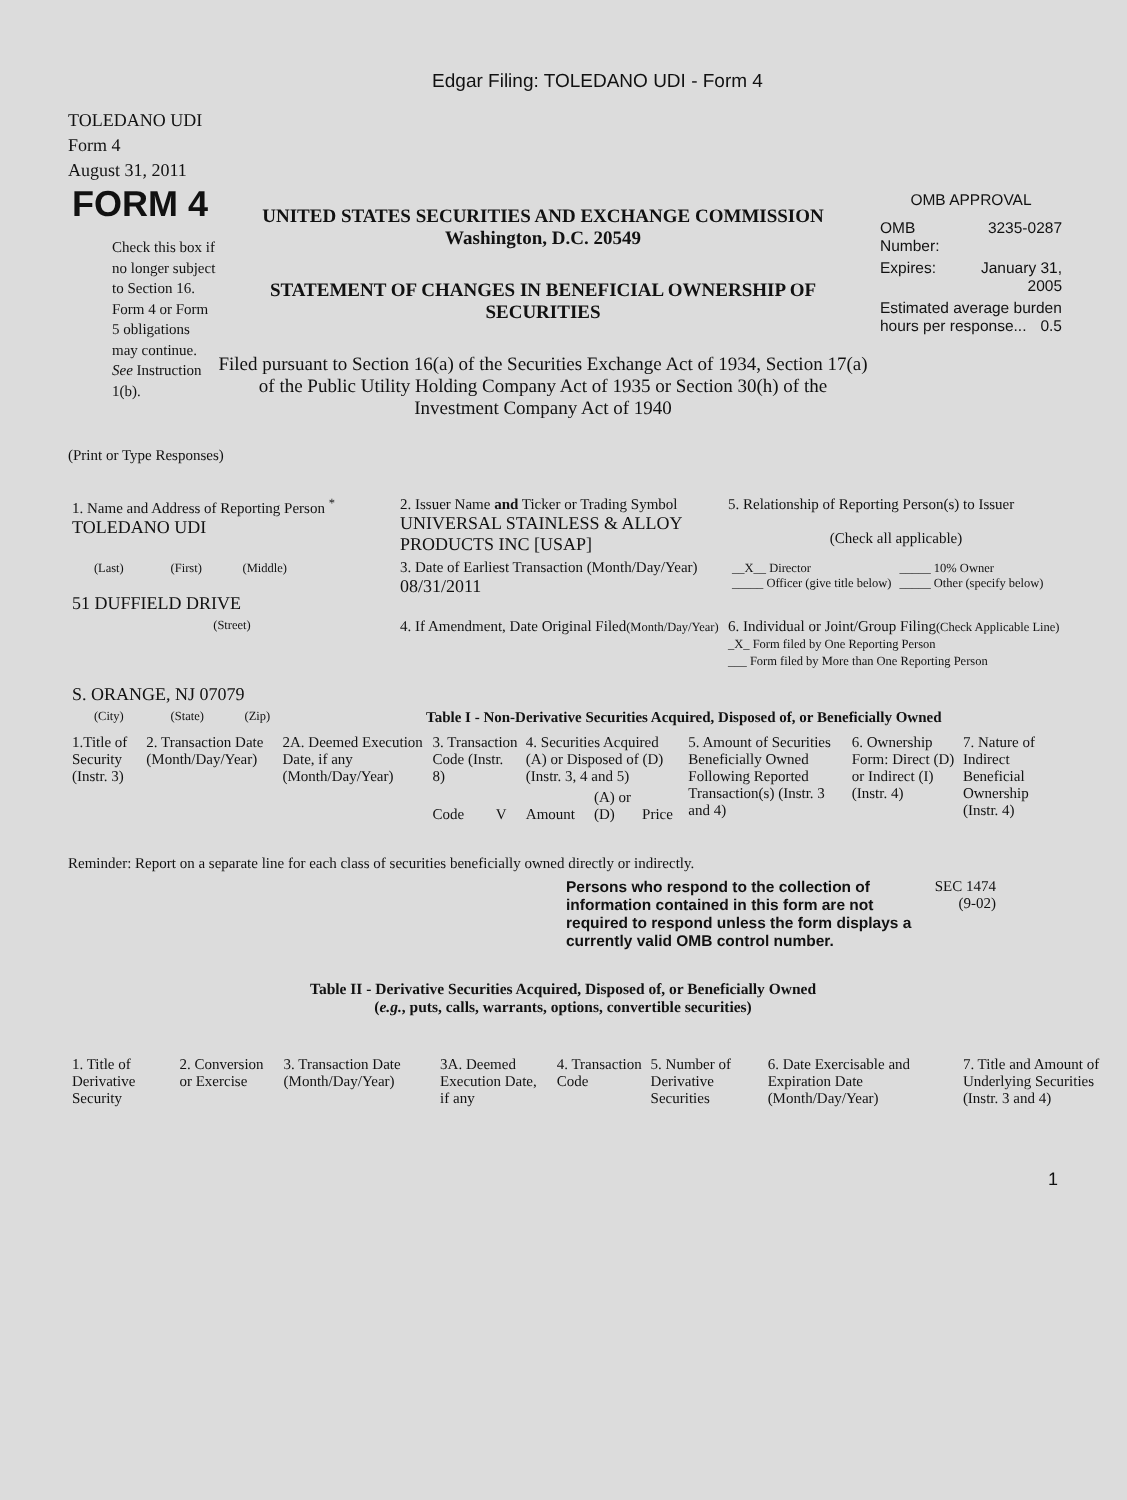Edgar Filing: TOLEDANO UDI - Form 4
TOLEDANO UDI
Form 4
August 31, 2011
FORM 4
Check this box if no longer subject to Section 16. Form 4 or Form 5 obligations may continue. See Instruction 1(b).
UNITED STATES SECURITIES AND EXCHANGE COMMISSION
Washington, D.C. 20549
STATEMENT OF CHANGES IN BENEFICIAL OWNERSHIP OF SECURITIES
Filed pursuant to Section 16(a) of the Securities Exchange Act of 1934, Section 17(a) of the Public Utility Holding Company Act of 1935 or Section 30(h) of the Investment Company Act of 1940
OMB APPROVAL
| OMB Number: | 3235-0287 |
| Expires: | January 31, 2005 |
| Estimated average burden hours per response... 0.5 | |
(Print or Type Responses)
| 1. Name and Address of Reporting Person <sup>*</sup> TOLEDANO UDI | 2. Issuer Name and Ticker or Trading Symbol UNIVERSAL STAINLESS & ALLOY PRODUCTS INC [USAP] | 5. Relationship of Reporting Person(s) to Issuer (Check all applicable) |
| (Last) (First) (Middle) 51 DUFFIELD DRIVE | 3. Date of Earliest Transaction (Month/Day/Year) 08/31/2011 | / __X__ Director _____ Officer (give title below) / _____ 10% Owner _____ Other (specify below) / |
| (Street) S. ORANGE, NJ 07079 | 4. If Amendment, Date Original Filed (Month/Day/Year) | 6. Individual or Joint/Group Filing (Check Applicable Line) _X_ Form filed by One Reporting Person ___ Form filed by More than One Reporting Person |
| (City) (State) (Zip) | Table I - Non-Derivative Securities Acquired, Disposed of, or Beneficially Owned | |
| 1.Title of Security (Instr. 3) | 2. Transaction Date (Month/Day/Year) | 2A. Deemed Execution Date, if any (Month/Day/Year) | 3. Transaction Code (Instr. 8) | | 4. Securities Acquired (A) or Disposed of (D) (Instr. 3, 4 and 5) | | | 5. Amount of Securities Beneficially Owned Following Reported Transaction(s) (Instr. 3 and 4) | 6. Ownership Form: Direct (D) or Indirect (I) (Instr. 4) | 7. Nature of Indirect Beneficial Ownership (Instr. 4) |
| | | | Code | V | Amount | (A) or (D) | Price | | | |
Reminder: Report on a separate line for each class of securities beneficially owned directly or indirectly.
Persons who respond to the collection of information contained in this form are not required to respond unless the form displays a currently valid OMB control number.
SEC 1474 (9-02)
Table II - Derivative Securities Acquired, Disposed of, or Beneficially Owned
(e.g., puts, calls, warrants, options, convertible securities)
| 1. Title of Derivative Security | 2. Conversion or Exercise | 3. Transaction Date (Month/Day/Year) | 3A. Deemed Execution Date, if any | 4. Transaction Code | 5. Number of Derivative Securities | 6. Date Exercisable and Expiration Date (Month/Day/Year) | 7. Title and Amount of Underlying Securities (Instr. 3 and 4) |
1